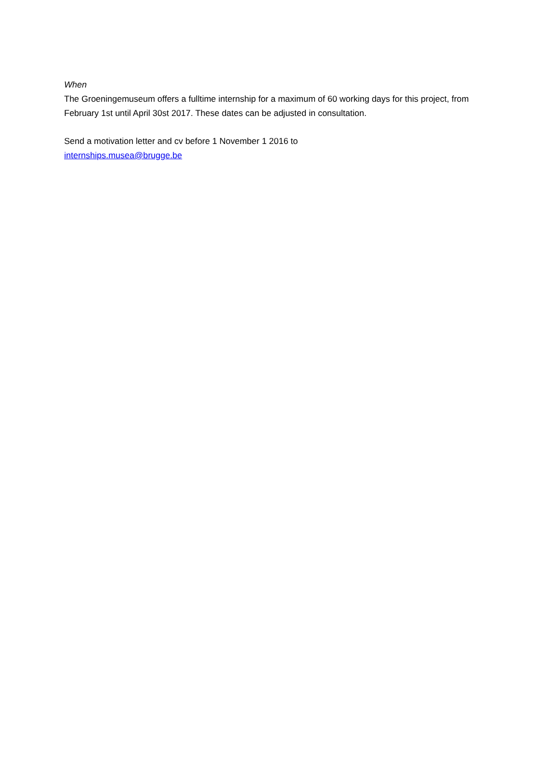When
The Groeningemuseum offers a fulltime internship for a maximum of 60 working days for this project, from February 1st until April 30st 2017. These dates can be adjusted in consultation.
Send a motivation letter and cv before 1 November 1 2016 to
internships.musea@brugge.be